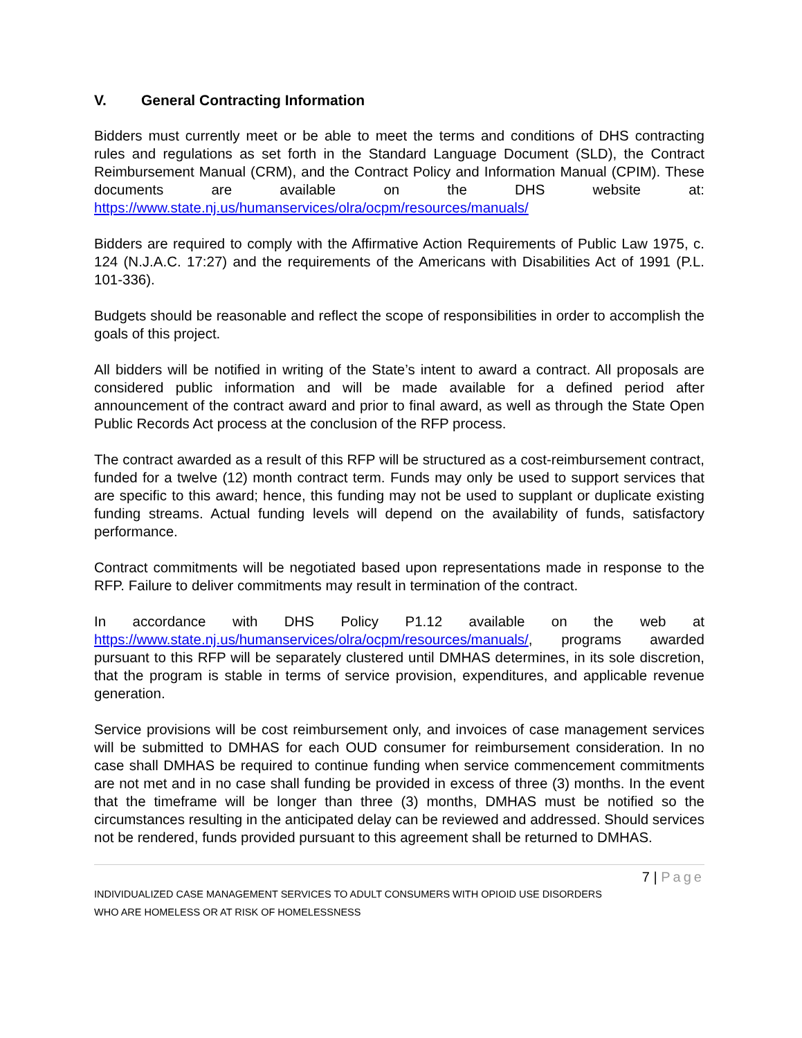V. General Contracting Information
Bidders must currently meet or be able to meet the terms and conditions of DHS contracting rules and regulations as set forth in the Standard Language Document (SLD), the Contract Reimbursement Manual (CRM), and the Contract Policy and Information Manual (CPIM). These documents are available on the DHS website at: https://www.state.nj.us/humanservices/olra/ocpm/resources/manuals/
Bidders are required to comply with the Affirmative Action Requirements of Public Law 1975, c. 124 (N.J.A.C. 17:27) and the requirements of the Americans with Disabilities Act of 1991 (P.L. 101-336).
Budgets should be reasonable and reflect the scope of responsibilities in order to accomplish the goals of this project.
All bidders will be notified in writing of the State’s intent to award a contract. All proposals are considered public information and will be made available for a defined period after announcement of the contract award and prior to final award, as well as through the State Open Public Records Act process at the conclusion of the RFP process.
The contract awarded as a result of this RFP will be structured as a cost-reimbursement contract, funded for a twelve (12) month contract term. Funds may only be used to support services that are specific to this award; hence, this funding may not be used to supplant or duplicate existing funding streams. Actual funding levels will depend on the availability of funds, satisfactory performance.
Contract commitments will be negotiated based upon representations made in response to the RFP. Failure to deliver commitments may result in termination of the contract.
In accordance with DHS Policy P1.12 available on the web at https://www.state.nj.us/humanservices/olra/ocpm/resources/manuals/, programs awarded pursuant to this RFP will be separately clustered until DMHAS determines, in its sole discretion, that the program is stable in terms of service provision, expenditures, and applicable revenue generation.
Service provisions will be cost reimbursement only, and invoices of case management services will be submitted to DMHAS for each OUD consumer for reimbursement consideration. In no case shall DMHAS be required to continue funding when service commencement commitments are not met and in no case shall funding be provided in excess of three (3) months. In the event that the timeframe will be longer than three (3) months, DMHAS must be notified so the circumstances resulting in the anticipated delay can be reviewed and addressed. Should services not be rendered, funds provided pursuant to this agreement shall be returned to DMHAS.
7 | Page
INDIVIDUALIZED CASE MANAGEMENT SERVICES TO ADULT CONSUMERS WITH OPIOID USE DISORDERS
WHO ARE HOMELESS OR AT RISK OF HOMELESSNESS